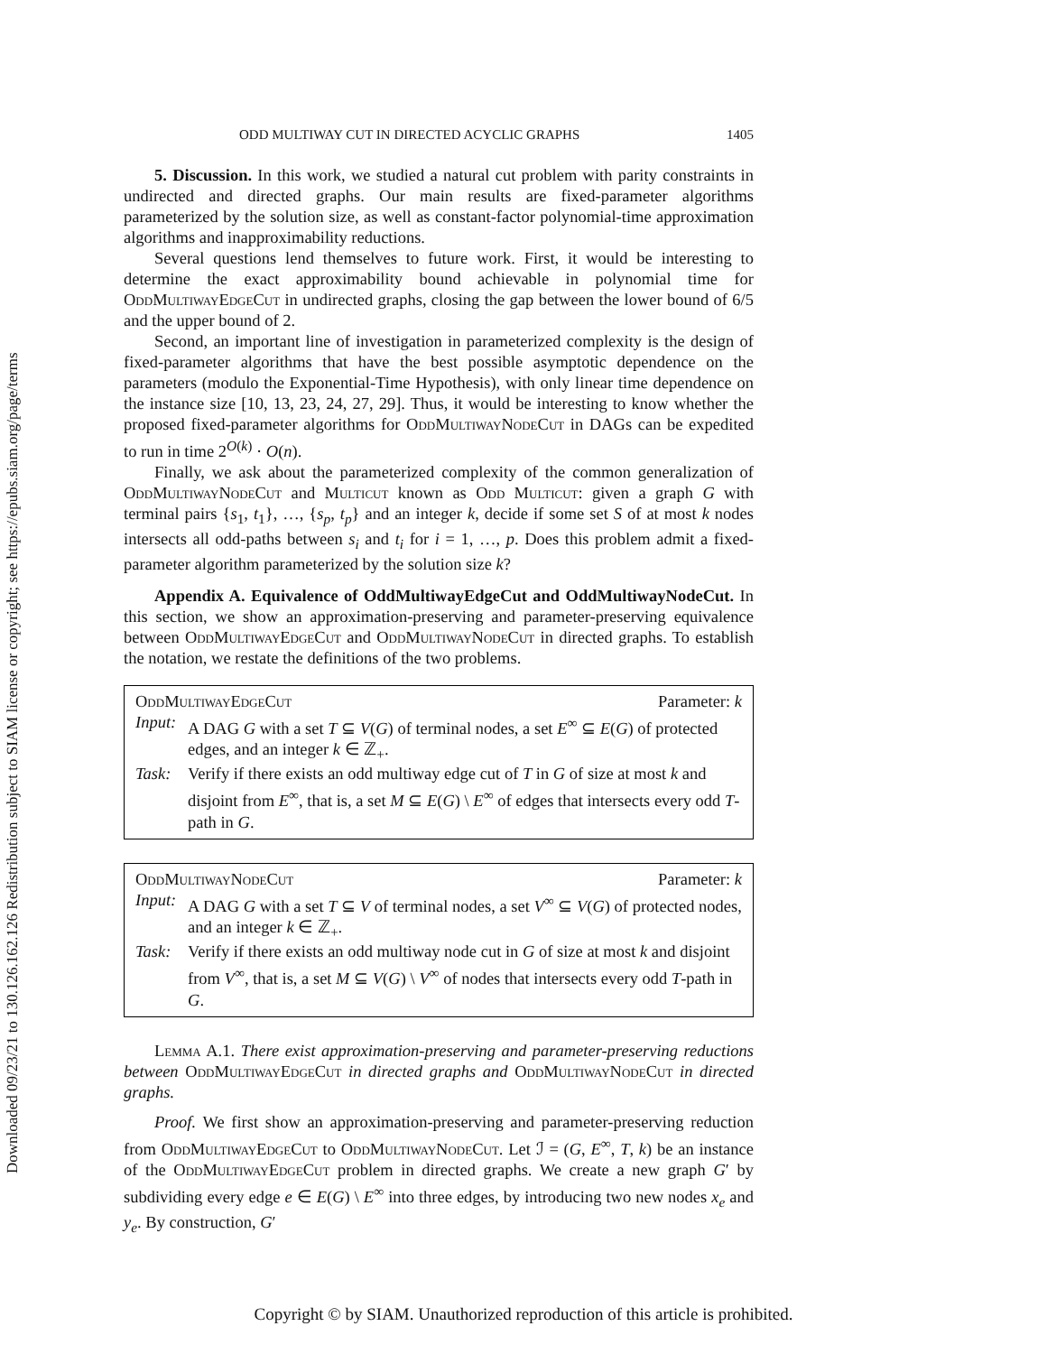Downloaded 09/23/21 to 130.126.162.126 Redistribution subject to SIAM license or copyright; see https://epubs.siam.org/page/terms
ODD MULTIWAY CUT IN DIRECTED ACYCLIC GRAPHS 1405
5. Discussion. In this work, we studied a natural cut problem with parity constraints in undirected and directed graphs. Our main results are fixed-parameter algorithms parameterized by the solution size, as well as constant-factor polynomial-time approximation algorithms and inapproximability reductions.
Several questions lend themselves to future work. First, it would be interesting to determine the exact approximability bound achievable in polynomial time for OddMultiwayEdgeCut in undirected graphs, closing the gap between the lower bound of 6/5 and the upper bound of 2.
Second, an important line of investigation in parameterized complexity is the design of fixed-parameter algorithms that have the best possible asymptotic dependence on the parameters (modulo the Exponential-Time Hypothesis), with only linear time dependence on the instance size [10, 13, 23, 24, 27, 29]. Thus, it would be interesting to know whether the proposed fixed-parameter algorithms for OddMultiwayNodeCut in DAGs can be expedited to run in time 2<sup>O(k)</sup> · O(n).
Finally, we ask about the parameterized complexity of the common generalization of OddMultiwayNodeCut and Multicut known as Odd Multicut: given a graph G with terminal pairs {s<sub>1</sub>, t<sub>1</sub>}, …, {s<sub>p</sub>, t<sub>p</sub>} and an integer k, decide if some set S of at most k nodes intersects all odd-paths between s<sub>i</sub> and t<sub>i</sub> for i = 1, …, p. Does this problem admit a fixed-parameter algorithm parameterized by the solution size k?
Appendix A. Equivalence of OddMultiwayEdgeCut and OddMultiwayNodeCut. In this section, we show an approximation-preserving and parameter-preserving equivalence between OddMultiwayEdgeCut and OddMultiwayNodeCut in directed graphs. To establish the notation, we restate the definitions of the two problems.
OddMultiwayEdgeCut Parameter: k
Input: A DAG G with a set T ⊆ V(G) of terminal nodes, a set E<sup>∞</sup> ⊆ E(G) of protected edges, and an integer k ∈ ℤ<sub>+</sub>.
Task: Verify if there exists an odd multiway edge cut of T in G of size at most k and disjoint from E<sup>∞</sup>, that is, a set M ⊆ E(G) \ E<sup>∞</sup> of edges that intersects every odd T-path in G.
OddMultiwayNodeCut Parameter: k
Input: A DAG G with a set T ⊆ V of terminal nodes, a set V<sup>∞</sup> ⊆ V(G) of protected nodes, and an integer k ∈ ℤ<sub>+</sub>.
Task: Verify if there exists an odd multiway node cut in G of size at most k and disjoint from V<sup>∞</sup>, that is, a set M ⊆ V(G) \ V<sup>∞</sup> of nodes that intersects every odd T-path in G.
Lemma A.1. There exist approximation-preserving and parameter-preserving reductions between OddMultiwayEdgeCut in directed graphs and OddMultiwayNodeCut in directed graphs.
Proof. We first show an approximation-preserving and parameter-preserving reduction from OddMultiwayEdgeCut to OddMultiwayNodeCut. Let ℐ = (G, E<sup>∞</sup>, T, k) be an instance of the OddMultiwayEdgeCut problem in directed graphs. We create a new graph G′ by subdividing every edge e ∈ E(G) \ E<sup>∞</sup> into three edges, by introducing two new nodes x<sub>e</sub> and y<sub>e</sub>. By construction, G′
Copyright © by SIAM. Unauthorized reproduction of this article is prohibited.